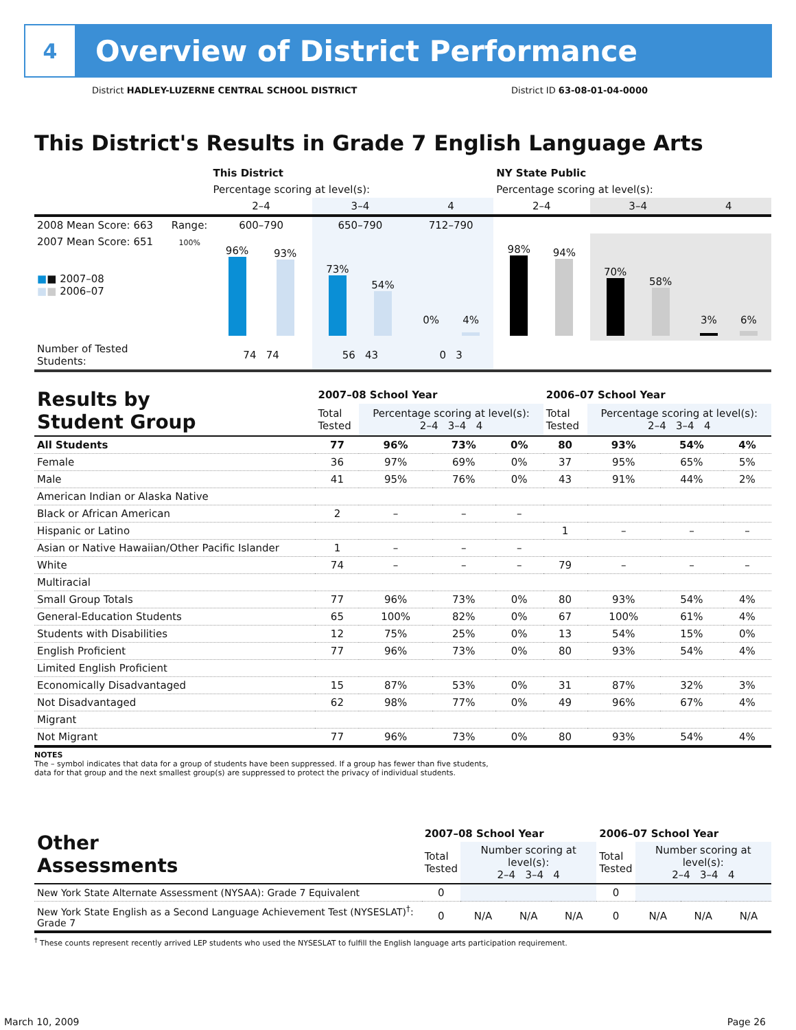4
Overview of District Performance
District HADLEY-LUZERNE CENTRAL SCHOOL DISTRICT District ID 63-08-01-04-0000
This District's Results in Grade 7 English Language Arts
| | | This District | | | NY State Public | | |
| | | Percentage scoring at level(s): | | | Percentage scoring at level(s): | | |
| | | 2–4 | 3–4 | 4 | 2–4 | 3–4 | 4 |
| 2008 Mean Score: 663 | Range: | 600–790 | 650–790 | 712–790 | | | |
| 2007 Mean Score: 651 ■ ■ 2007–08 ■ ■ 2006–07 | 100% | 96% 93% | 73% 54% | 0% 4% | 98% 94% | 70% 58% | 3% 6% |
| Number of Tested Students: | | 74 74 | 56 43 | 0 3 | | | |
| Results by Student Group | 2007–08 School Year | | | | 2006–07 School Year | | | |
| | Total Tested | Percentage scoring at level(s): 2–4 3–4 4 | | | Total Tested | Percentage scoring at level(s): 2–4 3–4 4 | | |
| All Students | 77 | 96% | 73% | 0% | 80 | 93% | 54% | 4% |
| Female | 36 | 97% | 69% | 0% | 37 | 95% | 65% | 5% |
| Male | 41 | 95% | 76% | 0% | 43 | 91% | 44% | 2% |
| American Indian or Alaska Native | | | | | | | | |
| Black or African American | 2 | – | – | – | | | | |
| Hispanic or Latino | | | | | 1 | – | – | – |
| Asian or Native Hawaiian/Other Pacific Islander | 1 | – | – | – | | | | |
| White | 74 | – | – | – | 79 | – | – | – |
| Multiracial | | | | | | | | |
| Small Group Totals | 77 | 96% | 73% | 0% | 80 | 93% | 54% | 4% |
| General-Education Students | 65 | 100% | 82% | 0% | 67 | 100% | 61% | 4% |
| Students with Disabilities | 12 | 75% | 25% | 0% | 13 | 54% | 15% | 0% |
| English Proficient | 77 | 96% | 73% | 0% | 80 | 93% | 54% | 4% |
| Limited English Proficient | | | | | | | | |
| Economically Disadvantaged | 15 | 87% | 53% | 0% | 31 | 87% | 32% | 3% |
| Not Disadvantaged | 62 | 98% | 77% | 0% | 49 | 96% | 67% | 4% |
| Migrant | | | | | | | | |
| Not Migrant | 77 | 96% | 73% | 0% | 80 | 93% | 54% | 4% |
NOTES
The – symbol indicates that data for a group of students have been suppressed. If a group has fewer than five students,
data for that group and the next smallest group(s) are suppressed to protect the privacy of individual students.
| Other Assessments | 2007–08 School Year | | | | 2006–07 School Year | | | |
| | Total Tested | Number scoring at level(s): 2–4 3–4 4 | | | Total Tested | Number scoring at level(s): 2–4 3–4 4 | | |
| New York State Alternate Assessment (NYSAA): Grade 7 Equivalent | 0 | | | | 0 | | | |
| New York State English as a Second Language Achievement Test (NYSESLAT)<sup>†</sup>: Grade 7 | 0 | N/A | N/A | N/A | 0 | N/A | N/A | N/A |
<sup>†</sup> These counts represent recently arrived LEP students who used the NYSESLAT to fulfill the English language arts participation requirement.
March 10, 2009 Page 26